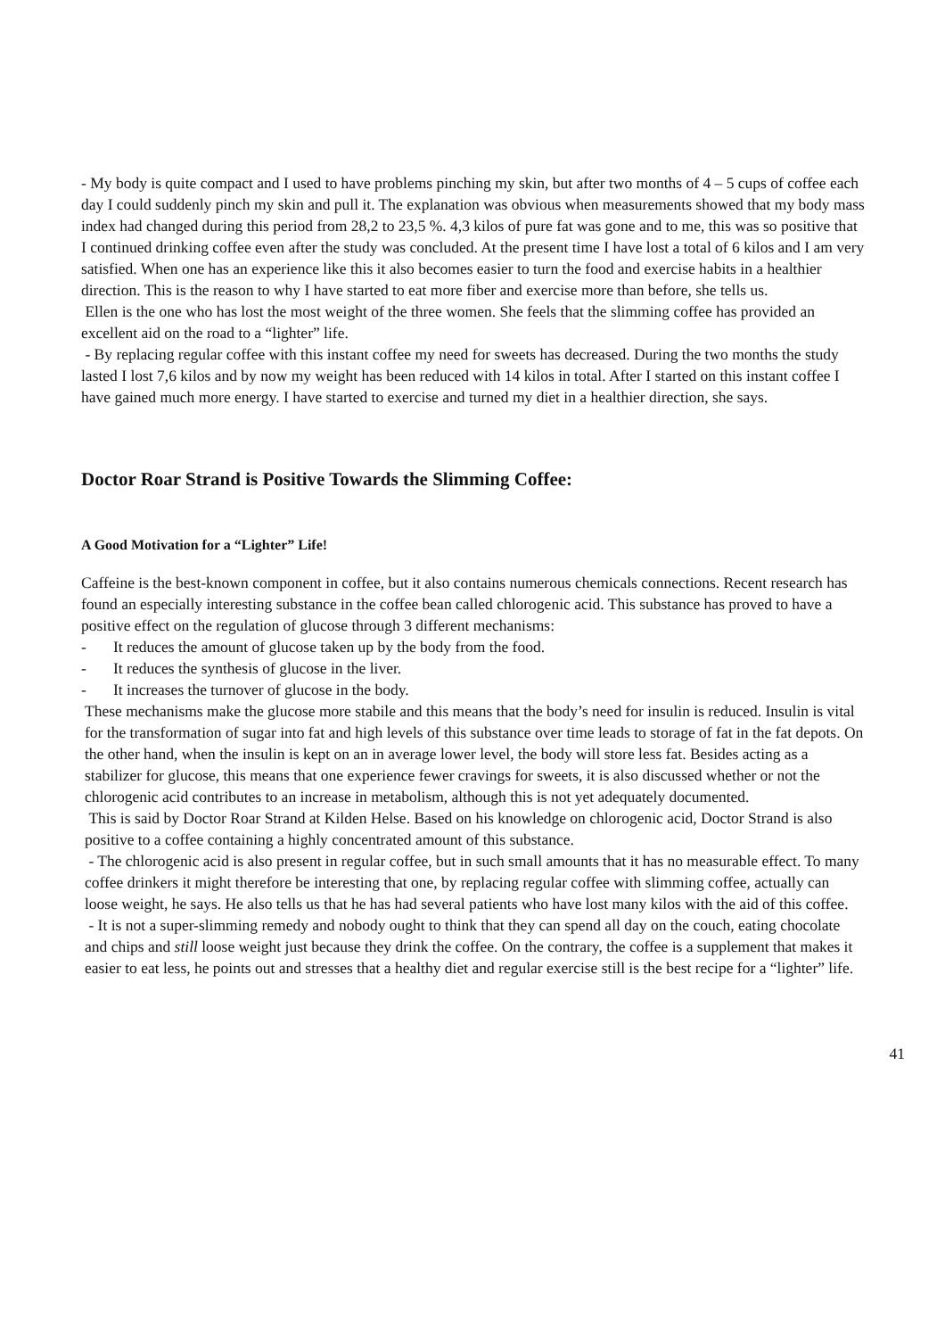- My body is quite compact and I used to have problems pinching my skin, but after two months of 4 – 5 cups of coffee each day I could suddenly pinch my skin and pull it. The explanation was obvious when measurements showed that my body mass index had changed during this period from 28,2 to 23,5 %. 4,3 kilos of pure fat was gone and to me, this was so positive that I continued drinking coffee even after the study was concluded. At the present time I have lost a total of 6 kilos and I am very satisfied. When one has an experience like this it also becomes easier to turn the food and exercise habits in a healthier direction. This is the reason to why I have started to eat more fiber and exercise more than before, she tells us.
Ellen is the one who has lost the most weight of the three women. She feels that the slimming coffee has provided an excellent aid on the road to a “lighter” life.
- By replacing regular coffee with this instant coffee my need for sweets has decreased. During the two months the study lasted I lost 7,6 kilos and by now my weight has been reduced with 14 kilos in total. After I started on this instant coffee I have gained much more energy. I have started to exercise and turned my diet in a healthier direction, she says.
Doctor Roar Strand is Positive Towards the Slimming Coffee:
A Good Motivation for a “Lighter” Life!
Caffeine is the best-known component in coffee, but it also contains numerous chemicals connections. Recent research has found an especially interesting substance in the coffee bean called chlorogenic acid. This substance has proved to have a positive effect on the regulation of glucose through 3 different mechanisms:
- It reduces the amount of glucose taken up by the body from the food.
- It reduces the synthesis of glucose in the liver.
- It increases the turnover of glucose in the body.
These mechanisms make the glucose more stabile and this means that the body’s need for insulin is reduced. Insulin is vital for the transformation of sugar into fat and high levels of this substance over time leads to storage of fat in the fat depots. On the other hand, when the insulin is kept on an in average lower level, the body will store less fat. Besides acting as a stabilizer for glucose, this means that one experience fewer cravings for sweets, it is also discussed whether or not the chlorogenic acid contributes to an increase in metabolism, although this is not yet adequately documented.
This is said by Doctor Roar Strand at Kilden Helse. Based on his knowledge on chlorogenic acid, Doctor Strand is also positive to a coffee containing a highly concentrated amount of this substance.
- The chlorogenic acid is also present in regular coffee, but in such small amounts that it has no measurable effect. To many coffee drinkers it might therefore be interesting that one, by replacing regular coffee with slimming coffee, actually can loose weight, he says. He also tells us that he has had several patients who have lost many kilos with the aid of this coffee.
- It is not a super-slimming remedy and nobody ought to think that they can spend all day on the couch, eating chocolate and chips and still loose weight just because they drink the coffee. On the contrary, the coffee is a supplement that makes it easier to eat less, he points out and stresses that a healthy diet and regular exercise still is the best recipe for a “lighter” life.
41